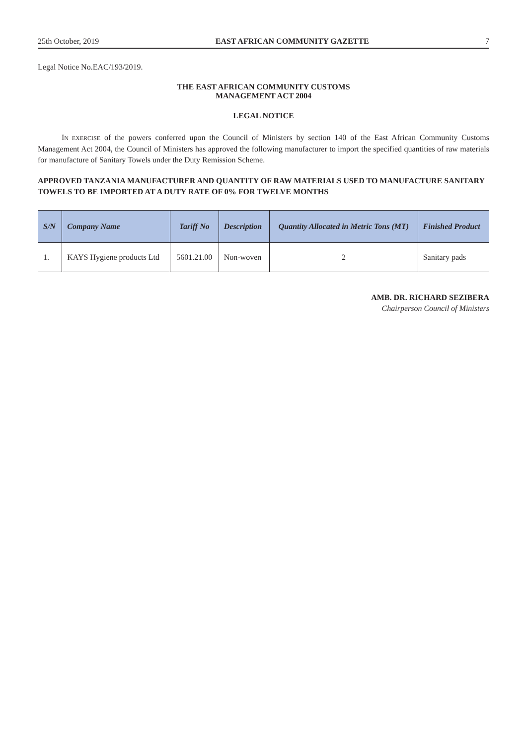25th October, 2019 EAST AFRICAN COMMUNITY GAZETTE 7
Legal Notice No.EAC/193/2019.
THE EAST AFRICAN COMMUNITY CUSTOMS
MANAGEMENT ACT 2004
LEGAL NOTICE
IN EXERCISE of the powers conferred upon the Council of Ministers by section 140 of the East African Community Customs Management Act 2004, the Council of Ministers has approved the following manufacturer to import the specified quantities of raw materials for manufacture of Sanitary Towels under the Duty Remission Scheme.
APPROVED TANZANIA MANUFACTURER AND QUANTITY OF RAW MATERIALS USED TO MANUFACTURE SANITARY TOWELS TO BE IMPORTED AT A DUTY RATE OF 0% FOR TWELVE MONTHS
| S/N | Company Name | Tariff No | Description | Quantity Allocated in Metric Tons (MT) | Finished Product |
| --- | --- | --- | --- | --- | --- |
| 1. | KAYS Hygiene products Ltd | 5601.21.00 | Non-woven | 2 | Sanitary pads |
AMB. DR. RICHARD SEZIBERA
Chairperson Council of Ministers